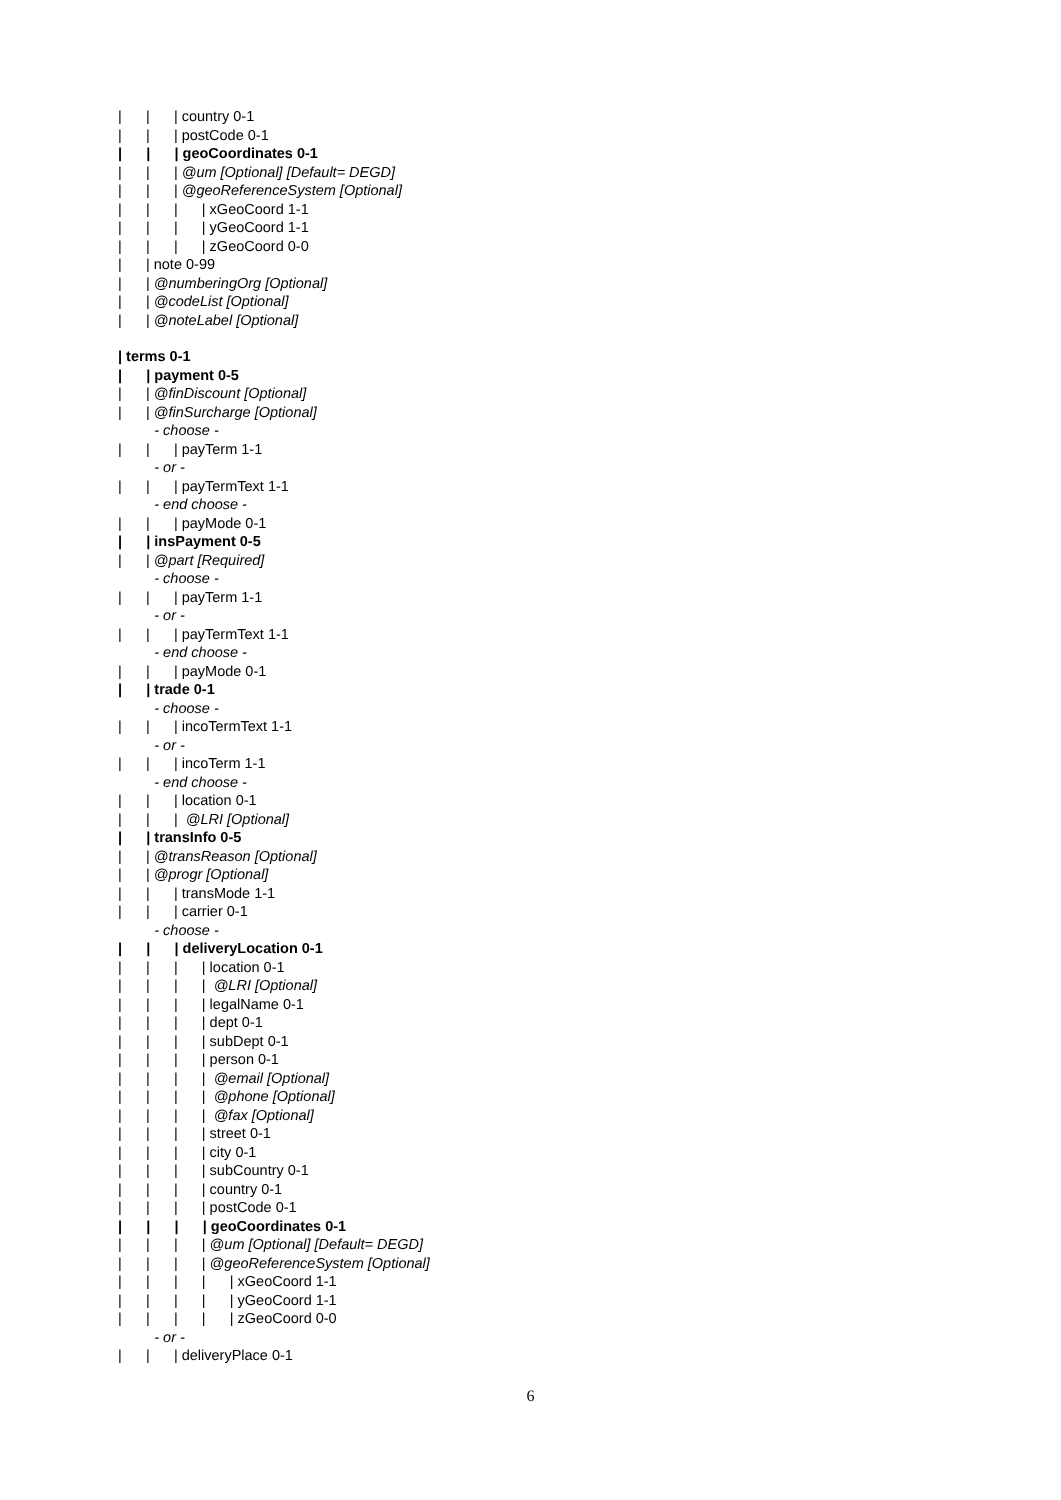| | | country 0-1
| | | postCode 0-1
| | | geoCoordinates 0-1
| | | @um [Optional] [Default= DEGD]
| | | @geoReferenceSystem [Optional]
| | | | xGeoCoord 1-1
| | | | yGeoCoord 1-1
| | | | zGeoCoord 0-0
| | note 0-99
| | @numberingOrg [Optional]
| | @codeList [Optional]
| | @noteLabel [Optional]
| terms 0-1
| | payment 0-5
| | @finDiscount [Optional]
| | @finSurcharge [Optional]
- choose -
| | | payTerm 1-1
- or -
| | | payTermText 1-1
- end choose -
| | | payMode 0-1
| | insPayment 0-5
| | @part [Required]
- choose -
| | | payTerm 1-1
- or -
| | | payTermText 1-1
- end choose -
| | | payMode 0-1
| | trade 0-1
- choose -
| | | incoTermText 1-1
- or -
| | | incoTerm 1-1
- end choose -
| | | location 0-1
| | | @LRI [Optional]
| | transInfo 0-5
| | @transReason [Optional]
| | @progr [Optional]
| | | transMode 1-1
| | | carrier 0-1
- choose -
| | | deliveryLocation 0-1
| | | | location 0-1
| | | | @LRI [Optional]
| | | | legalName 0-1
| | | | dept 0-1
| | | | subDept 0-1
| | | | person 0-1
| | | | @email [Optional]
| | | | @phone [Optional]
| | | | @fax [Optional]
| | | | street 0-1
| | | | city 0-1
| | | | subCountry 0-1
| | | | country 0-1
| | | | postCode 0-1
| | | | geoCoordinates 0-1
| | | | @um [Optional] [Default= DEGD]
| | | | @geoReferenceSystem [Optional]
| | | | | xGeoCoord 1-1
| | | | | yGeoCoord 1-1
| | | | | zGeoCoord 0-0
- or -
| | | deliveryPlace 0-1
6